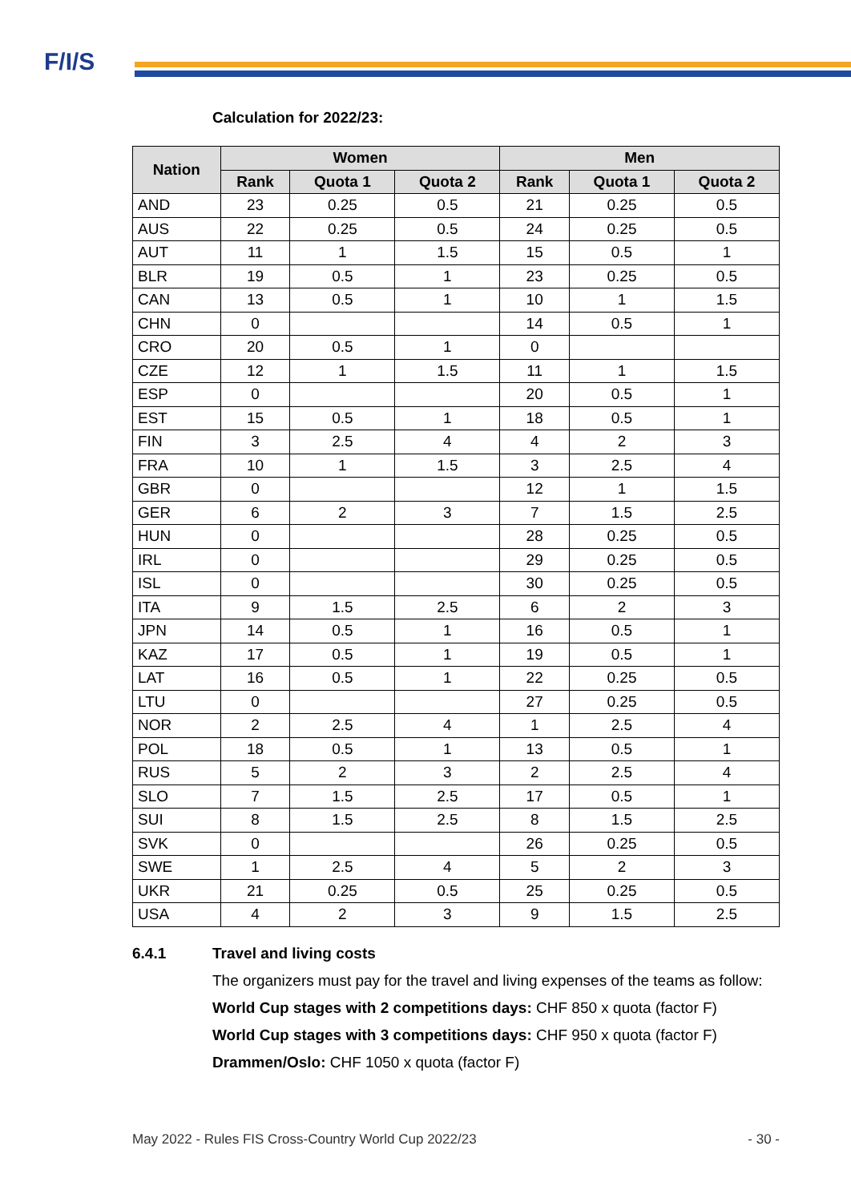F/I/S
Calculation for 2022/23:
| Nation | Women | | | Men | | |
| --- | --- | --- | --- | --- | --- | --- |
| | Rank | Quota 1 | Quota 2 | Rank | Quota 1 | Quota 2 |
| AND | 23 | 0.25 | 0.5 | 21 | 0.25 | 0.5 |
| AUS | 22 | 0.25 | 0.5 | 24 | 0.25 | 0.5 |
| AUT | 11 | 1 | 1.5 | 15 | 0.5 | 1 |
| BLR | 19 | 0.5 | 1 | 23 | 0.25 | 0.5 |
| CAN | 13 | 0.5 | 1 | 10 | 1 | 1.5 |
| CHN | 0 | | | 14 | 0.5 | 1 |
| CRO | 20 | 0.5 | 1 | 0 | | |
| CZE | 12 | 1 | 1.5 | 11 | 1 | 1.5 |
| ESP | 0 | | | 20 | 0.5 | 1 |
| EST | 15 | 0.5 | 1 | 18 | 0.5 | 1 |
| FIN | 3 | 2.5 | 4 | 4 | 2 | 3 |
| FRA | 10 | 1 | 1.5 | 3 | 2.5 | 4 |
| GBR | 0 | | | 12 | 1 | 1.5 |
| GER | 6 | 2 | 3 | 7 | 1.5 | 2.5 |
| HUN | 0 | | | 28 | 0.25 | 0.5 |
| IRL | 0 | | | 29 | 0.25 | 0.5 |
| ISL | 0 | | | 30 | 0.25 | 0.5 |
| ITA | 9 | 1.5 | 2.5 | 6 | 2 | 3 |
| JPN | 14 | 0.5 | 1 | 16 | 0.5 | 1 |
| KAZ | 17 | 0.5 | 1 | 19 | 0.5 | 1 |
| LAT | 16 | 0.5 | 1 | 22 | 0.25 | 0.5 |
| LTU | 0 | | | 27 | 0.25 | 0.5 |
| NOR | 2 | 2.5 | 4 | 1 | 2.5 | 4 |
| POL | 18 | 0.5 | 1 | 13 | 0.5 | 1 |
| RUS | 5 | 2 | 3 | 2 | 2.5 | 4 |
| SLO | 7 | 1.5 | 2.5 | 17 | 0.5 | 1 |
| SUI | 8 | 1.5 | 2.5 | 8 | 1.5 | 2.5 |
| SVK | 0 | | | 26 | 0.25 | 0.5 |
| SWE | 1 | 2.5 | 4 | 5 | 2 | 3 |
| UKR | 21 | 0.25 | 0.5 | 25 | 0.25 | 0.5 |
| USA | 4 | 2 | 3 | 9 | 1.5 | 2.5 |
6.4.1 Travel and living costs
The organizers must pay for the travel and living expenses of the teams as follow:
World Cup stages with 2 competitions days: CHF 850 x quota (factor F)
World Cup stages with 3 competitions days: CHF 950 x quota (factor F)
Drammen/Oslo: CHF 1050 x quota (factor F)
May 2022 - Rules FIS Cross-Country World Cup 2022/23 - 30 -